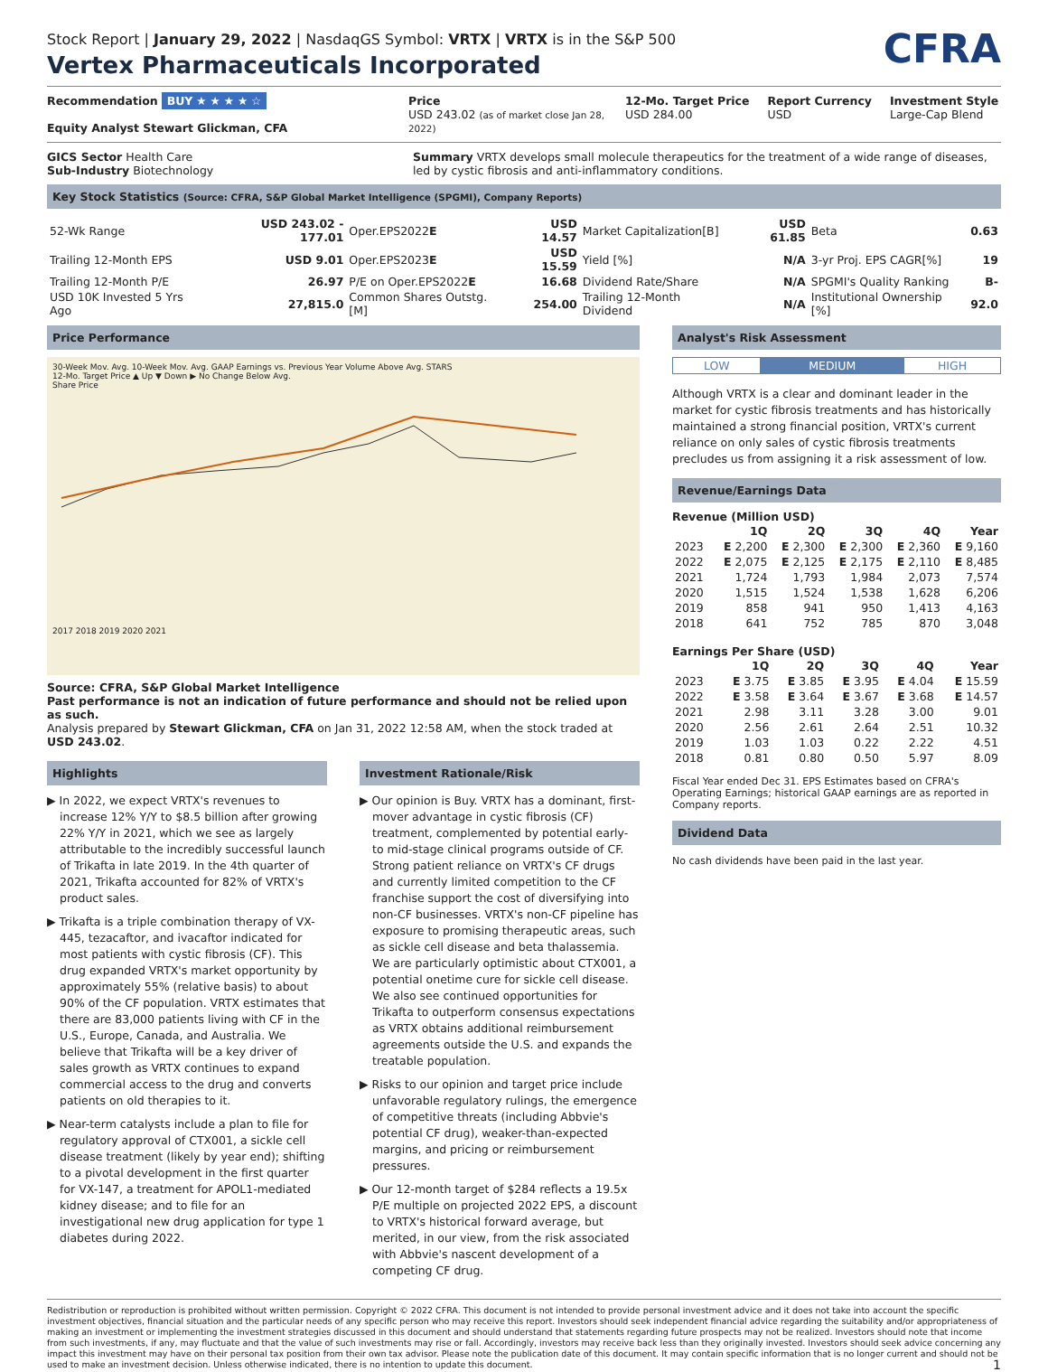CFRA
Stock Report | January 29, 2022 | NasdaqGS Symbol: VRTX | VRTX is in the S&P 500
Vertex Pharmaceuticals Incorporated
Recommendation BUY ★ ★ ★ ★ ☆
Equity Analyst Stewart Glickman, CFA
Price
USD 243.02 (as of market close Jan 28, 2022)
12-Mo. Target Price
USD 284.00
Report Currency
USD
Investment Style
Large-Cap Blend
GICS Sector Health Care
Sub-Industry Biotechnology
Summary VRTX develops small molecule therapeutics for the treatment of a wide range of diseases, led by cystic fibrosis and anti-inflammatory conditions.
Key Stock Statistics (Source: CFRA, S&P Global Market Intelligence (SPGMI), Company Reports)
| 52-Wk Range | USD 243.02 - 177.01 | Oper.EPS2022 E | USD 14.57 | Market Capitalization[B] | USD 61.85 | Beta | 0.63 |
| Trailing 12-Month EPS | USD 9.01 | Oper.EPS2023 E | USD 15.59 | Yield [%] | N/A | 3-yr Proj. EPS CAGR[%] | 19 |
| Trailing 12-Month P/E | 26.97 | P/E on Oper.EPS2022 E | 16.68 | Dividend Rate/Share | N/A | SPGMI's Quality Ranking | B- |
| USD 10K Invested 5 Yrs Ago | 27,815.0 | Common Shares Outstg.[M] | 254.00 | Trailing 12-Month Dividend | N/A | Institutional Ownership [%] | 92.0 |
Price Performance
30-Week Mov. Avg. 10-Week Mov. Avg. GAAP Earnings vs. Previous Year Volume Above Avg. STARS
12-Mo. Target Price ▲ Up ▼ Down ▶ No Change Below Avg.
Share Price
2017 2018 2019 2020 2021
Source: CFRA, S&P Global Market Intelligence
Past performance is not an indication of future performance and should not be relied upon as such.
Analysis prepared by Stewart Glickman, CFA on Jan 31, 2022 12:58 AM, when the stock traded at USD 243.02.
Highlights
▶ In 2022, we expect VRTX's revenues to increase 12% Y/Y to $8.5 billion after growing 22% Y/Y in 2021, which we see as largely attributable to the incredibly successful launch of Trikafta in late 2019. In the 4th quarter of 2021, Trikafta accounted for 82% of VRTX's product sales.
▶ Trikafta is a triple combination therapy of VX-445, tezacaftor, and ivacaftor indicated for most patients with cystic fibrosis (CF). This drug expanded VRTX's market opportunity by approximately 55% (relative basis) to about 90% of the CF population. VRTX estimates that there are 83,000 patients living with CF in the U.S., Europe, Canada, and Australia. We believe that Trikafta will be a key driver of sales growth as VRTX continues to expand commercial access to the drug and converts patients on old therapies to it.
▶ Near-term catalysts include a plan to file for regulatory approval of CTX001, a sickle cell disease treatment (likely by year end); shifting to a pivotal development in the first quarter for VX-147, a treatment for APOL1-mediated kidney disease; and to file for an investigational new drug application for type 1 diabetes during 2022.
Investment Rationale/Risk
▶ Our opinion is Buy. VRTX has a dominant, first-mover advantage in cystic fibrosis (CF) treatment, complemented by potential early- to mid-stage clinical programs outside of CF. Strong patient reliance on VRTX's CF drugs and currently limited competition to the CF franchise support the cost of diversifying into non-CF businesses. VRTX's non-CF pipeline has exposure to promising therapeutic areas, such as sickle cell disease and beta thalassemia. We are particularly optimistic about CTX001, a potential onetime cure for sickle cell disease. We also see continued opportunities for Trikafta to outperform consensus expectations as VRTX obtains additional reimbursement agreements outside the U.S. and expands the treatable population.
▶ Risks to our opinion and target price include unfavorable regulatory rulings, the emergence of competitive threats (including Abbvie's potential CF drug), weaker-than-expected margins, and pricing or reimbursement pressures.
▶ Our 12-month target of $284 reflects a 19.5x P/E multiple on projected 2022 EPS, a discount to VRTX's historical forward average, but merited, in our view, from the risk associated with Abbvie's nascent development of a competing CF drug.
Analyst's Risk Assessment
| LOW | MEDIUM | HIGH |
Although VRTX is a clear and dominant leader in the market for cystic fibrosis treatments and has historically maintained a strong financial position, VRTX's current reliance on only sales of cystic fibrosis treatments precludes us from assigning it a risk assessment of low.
Revenue/Earnings Data
Revenue (Million USD)
| | 1Q | 2Q | 3Q | 4Q | Year |
| --- | --- | --- | --- | --- | --- |
| 2023 | E 2,200 | E 2,300 | E 2,300 | E 2,360 | E 9,160 |
| 2022 | E 2,075 | E 2,125 | E 2,175 | E 2,110 | E 8,485 |
| 2021 | 1,724 | 1,793 | 1,984 | 2,073 | 7,574 |
| 2020 | 1,515 | 1,524 | 1,538 | 1,628 | 6,206 |
| 2019 | 858 | 941 | 950 | 1,413 | 4,163 |
| 2018 | 641 | 752 | 785 | 870 | 3,048 |
Earnings Per Share (USD)
| | 1Q | 2Q | 3Q | 4Q | Year |
| --- | --- | --- | --- | --- | --- |
| 2023 | E 3.75 | E 3.85 | E 3.95 | E 4.04 | E 15.59 |
| 2022 | E 3.58 | E 3.64 | E 3.67 | E 3.68 | E 14.57 |
| 2021 | 2.98 | 3.11 | 3.28 | 3.00 | 9.01 |
| 2020 | 2.56 | 2.61 | 2.64 | 2.51 | 10.32 |
| 2019 | 1.03 | 1.03 | 0.22 | 2.22 | 4.51 |
| 2018 | 0.81 | 0.80 | 0.50 | 5.97 | 8.09 |
Fiscal Year ended Dec 31. EPS Estimates based on CFRA's Operating Earnings; historical GAAP earnings are as reported in Company reports.
Dividend Data
No cash dividends have been paid in the last year.
Redistribution or reproduction is prohibited without written permission. Copyright © 2022 CFRA. This document is not intended to provide personal investment advice and it does not take into account the specific investment objectives, financial situation and the particular needs of any specific person who may receive this report. Investors should seek independent financial advice regarding the suitability and/or appropriateness of making an investment or implementing the investment strategies discussed in this document and should understand that statements regarding future prospects may not be realized. Investors should note that income from such investments, if any, may fluctuate and that the value of such investments may rise or fall. Accordingly, investors may receive back less than they originally invested. Investors should seek advice concerning any impact this investment may have on their personal tax position from their own tax advisor. Please note the publication date of this document. It may contain specific information that is no longer current and should not be used to make an investment decision. Unless otherwise indicated, there is no intention to update this document. 1